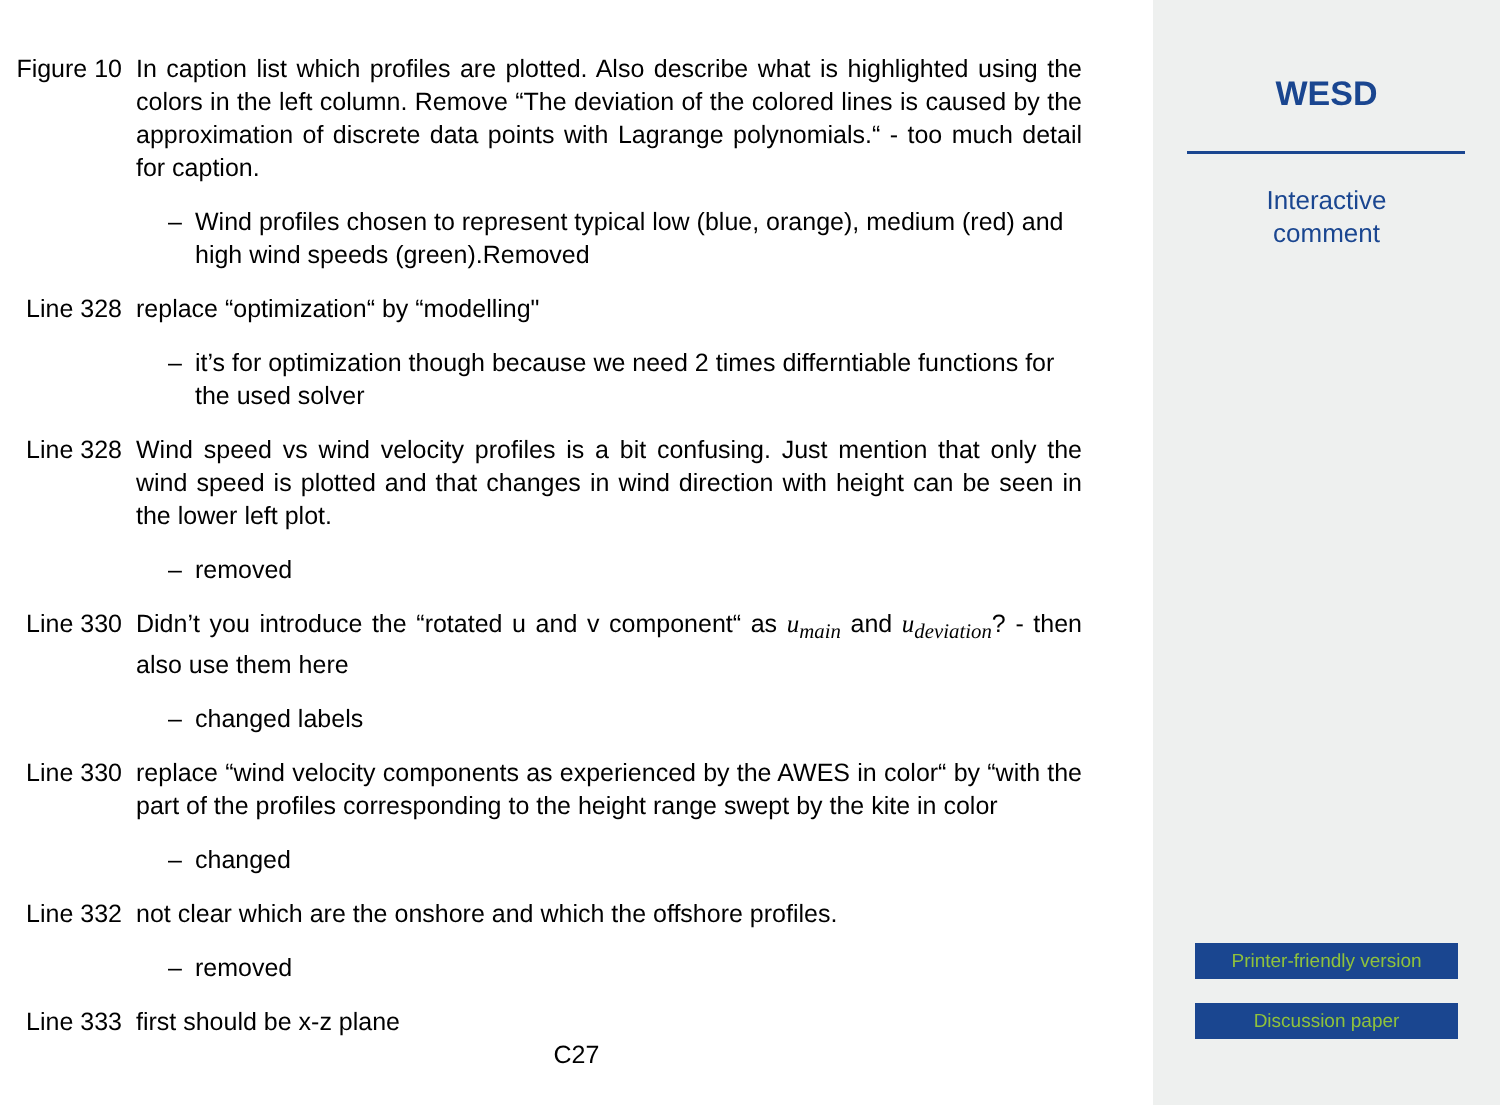Figure 10
In caption list which profiles are plotted. Also describe what is highlighted using the colors in the left column. Remove “The deviation of the colored lines is caused by the approximation of discrete data points with Lagrange polynomials.“ - too much detail for caption.
– Wind profiles chosen to represent typical low (blue, orange), medium (red) and high wind speeds (green).Removed
Line 328 replace “optimization“ by “modelling"
– it’s for optimization though because we need 2 times differntiable functions for the used solver
Line 328 Wind speed vs wind velocity profiles is a bit confusing. Just mention that only the wind speed is plotted and that changes in wind direction with height can be seen in the lower left plot.
– removed
Line 330 Didn’t you introduce the “rotated u and v component“ as u<sub>main</sub> and u<sub>deviation</sub>? - then also use them here
– changed labels
Line 330 replace “wind velocity components as experienced by the AWES in color“ by “with the part of the profiles corresponding to the height range swept by the kite in color
– changed
Line 332 not clear which are the onshore and which the offshore profiles.
– removed
Line 333 first should be x-z plane
C27
WESD
Interactive
comment
Printer-friendly version
Discussion paper